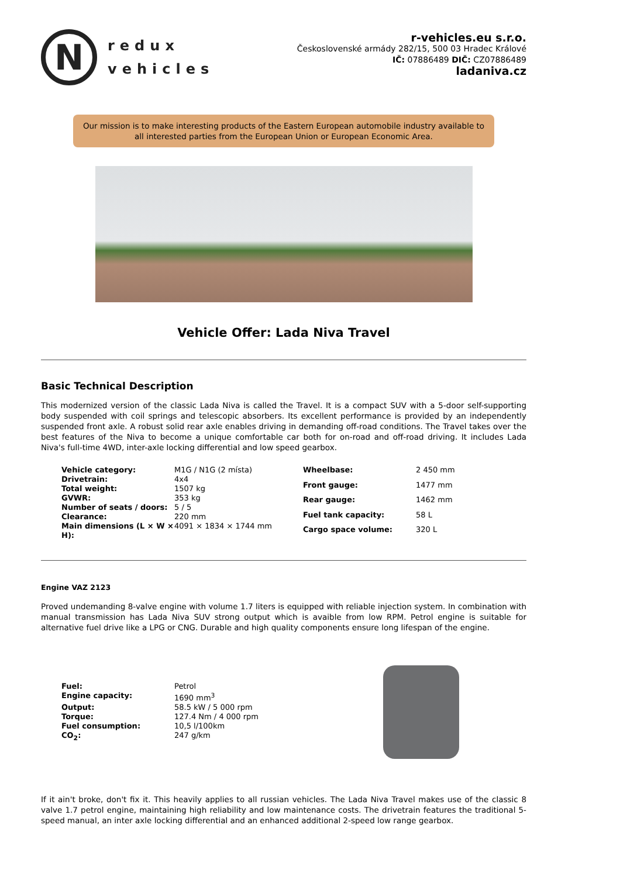N
redux
vehicles
r-vehicles.eu s.r.o.
Československé armády 282/15, 500 03 Hradec Králové
IČ: 07886489 DIČ: CZ07886489
ladaniva.cz
Our mission is to make interesting products of the Eastern European automobile industry available to all interested parties from the European Union or European Economic Area.
Vehicle Offer: Lada Niva Travel
Basic Technical Description
This modernized version of the classic Lada Niva is called the Travel. It is a compact SUV with a 5-door self-supporting body suspended with coil springs and telescopic absorbers. Its excellent performance is provided by an independently suspended front axle. A robust solid rear axle enables driving in demanding off-road conditions. The Travel takes over the best features of the Niva to become a unique comfortable car both for on-road and off-road driving. It includes Lada Niva's full-time 4WD, inter-axle locking differential and low speed gearbox.
| Vehicle category: | M1G / N1G (2 místa) |
| Drivetrain: | 4x4 |
| Total weight: | 1507 kg |
| GVWR: | 353 kg |
| Number of seats / doors: | 5 / 5 |
| Clearance: | 220 mm |
| Main dimensions (L × W × H): | 4091 × 1834 × 1744 mm |
| Wheelbase: | 2 450 mm |
| Front gauge: | 1477 mm |
| Rear gauge: | 1462 mm |
| Fuel tank capacity: | 58 L |
| Cargo space volume: | 320 L |
Engine VAZ 2123
Proved undemanding 8-valve engine with volume 1.7 liters is equipped with reliable injection system. In combination with manual transmission has Lada Niva SUV strong output which is avaible from low RPM. Petrol engine is suitable for alternative fuel drive like a LPG or CNG. Durable and high quality components ensure long lifespan of the engine.
| Fuel: | Petrol |
| Engine capacity: | 1690 mm<sup>3</sup> |
| Output: | 58.5 kW / 5 000 rpm |
| Torque: | 127.4 Nm / 4 000 rpm |
| Fuel consumption: | 10,5 l/100km |
| CO<sub>2</sub>: | 247 g/km |
If it ain't broke, don't fix it. This heavily applies to all russian vehicles. The Lada Niva Travel makes use of the classic 8 valve 1.7 petrol engine, maintaining high reliability and low maintenance costs. The drivetrain features the traditional 5-speed manual, an inter axle locking differential and an enhanced additional 2-speed low range gearbox.